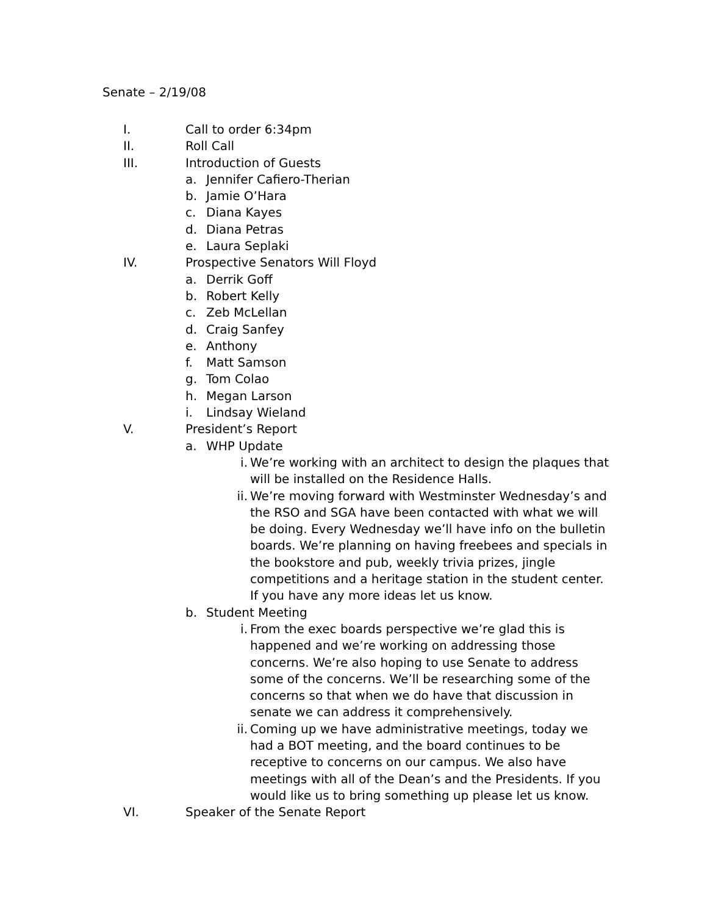Senate – 2/19/08
I. Call to order 6:34pm
II. Roll Call
III. Introduction of Guests
a. Jennifer Cafiero-Therian
b. Jamie O’Hara
c. Diana Kayes
d. Diana Petras
e. Laura Seplaki
IV. Prospective Senators Will Floyd
a. Derrik Goff
b. Robert Kelly
c. Zeb McLellan
d. Craig Sanfey
e. Anthony
f. Matt Samson
g. Tom Colao
h. Megan Larson
i. Lindsay Wieland
V. President’s Report
a. WHP Update
i. We’re working with an architect to design the plaques that will be installed on the Residence Halls.
ii. We’re moving forward with Westminster Wednesday’s and the RSO and SGA have been contacted with what we will be doing. Every Wednesday we’ll have info on the bulletin boards. We’re planning on having freebees and specials in the bookstore and pub, weekly trivia prizes, jingle competitions and a heritage station in the student center. If you have any more ideas let us know.
b. Student Meeting
i. From the exec boards perspective we’re glad this is happened and we’re working on addressing those concerns. We’re also hoping to use Senate to address some of the concerns. We’ll be researching some of the concerns so that when we do have that discussion in senate we can address it comprehensively.
ii. Coming up we have administrative meetings, today we had a BOT meeting, and the board continues to be receptive to concerns on our campus. We also have meetings with all of the Dean’s and the Presidents. If you would like us to bring something up please let us know.
VI. Speaker of the Senate Report